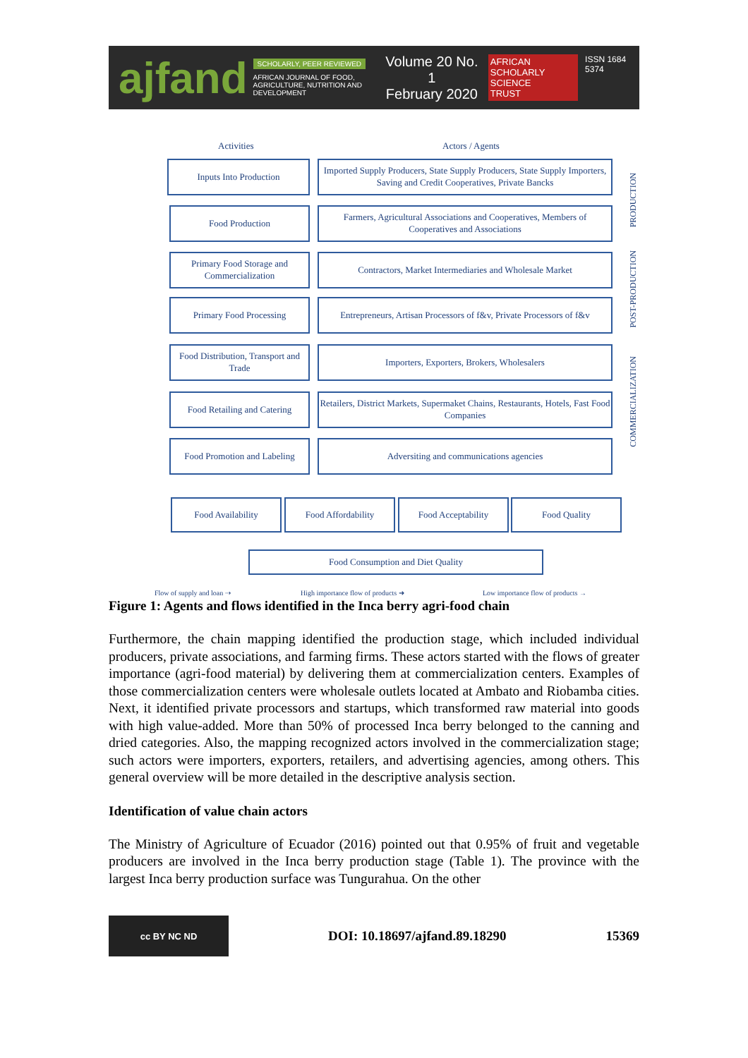ajfand
SCHOLARLY, PEER REVIEWED
AFRICAN JOURNAL OF FOOD, AGRICULTURE, NUTRITION AND DEVELOPMENT
Volume 20 No. 1
February 2020
AFRICAN
SCHOLARLY SCIENCE
TRUST
ISSN 1684 5374
Activities Actors / Agents
Inputs Into Production
Imported Supply Producers, State Supply Producers, State Supply Importers, Saving and Credit Cooperatives, Private Bancks
Food Production
Farmers, Agricultural Associations and Cooperatives, Members of Cooperatives and Associations
Primary Food Storage and Commercialization
Contractors, Market Intermediaries and Wholesale Market
Primary Food Processing
Entrepreneurs, Artisan Processors of f&v, Private Processors of f&v
Food Distribution, Transport and Trade
Importers, Exporters, Brokers, Wholesalers
Food Retailing and Catering
Retailers, District Markets, Supermaket Chains, Restaurants, Hotels, Fast Food Companies
Food Promotion and Labeling
Adversiting and communications agencies
Food Availability Food Affordability Food Acceptability Food Quality
Food Consumption and Diet Quality
PRODUCTION
POST-PRODUCTION
COMMERCIALIZATION
Flow of supply and loan ⇢
High importance flow of products ➜
Low importance flow of products →
Figure 1: Agents and flows identified in the Inca berry agri-food chain
Furthermore, the chain mapping identified the production stage, which included individual producers, private associations, and farming firms. These actors started with the flows of greater importance (agri-food material) by delivering them at commercialization centers. Examples of those commercialization centers were wholesale outlets located at Ambato and Riobamba cities. Next, it identified private processors and startups, which transformed raw material into goods with high value-added. More than 50% of processed Inca berry belonged to the canning and dried categories. Also, the mapping recognized actors involved in the commercialization stage; such actors were importers, exporters, retailers, and advertising agencies, among others. This general overview will be more detailed in the descriptive analysis section.
Identification of value chain actors
The Ministry of Agriculture of Ecuador (2016) pointed out that 0.95% of fruit and vegetable producers are involved in the Inca berry production stage (Table 1). The province with the largest Inca berry production surface was Tungurahua. On the other
cc BY NC ND
DOI: 10.18697/ajfand.89.18290 15369